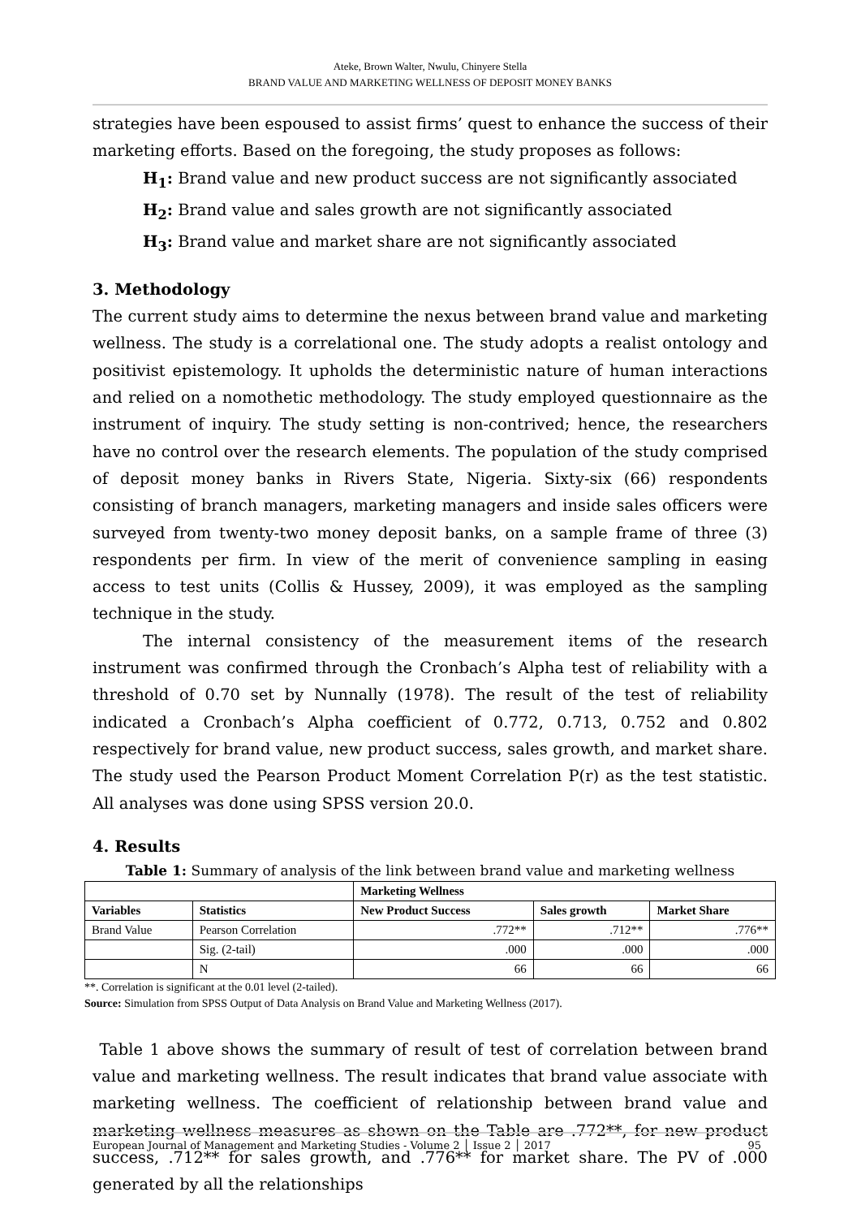Ateke, Brown Walter, Nwulu, Chinyere Stella
BRAND VALUE AND MARKETING WELLNESS OF DEPOSIT MONEY BANKS
strategies have been espoused to assist firms’ quest to enhance the success of their marketing efforts. Based on the foregoing, the study proposes as follows:
H<sub>1</sub>: Brand value and new product success are not significantly associated
H<sub>2</sub>: Brand value and sales growth are not significantly associated
H<sub>3</sub>: Brand value and market share are not significantly associated
3. Methodology
The current study aims to determine the nexus between brand value and marketing wellness. The study is a correlational one. The study adopts a realist ontology and positivist epistemology. It upholds the deterministic nature of human interactions and relied on a nomothetic methodology. The study employed questionnaire as the instrument of inquiry. The study setting is non-contrived; hence, the researchers have no control over the research elements. The population of the study comprised of deposit money banks in Rivers State, Nigeria. Sixty-six (66) respondents consisting of branch managers, marketing managers and inside sales officers were surveyed from twenty-two money deposit banks, on a sample frame of three (3) respondents per firm. In view of the merit of convenience sampling in easing access to test units (Collis & Hussey, 2009), it was employed as the sampling technique in the study.
The internal consistency of the measurement items of the research instrument was confirmed through the Cronbach’s Alpha test of reliability with a threshold of 0.70 set by Nunnally (1978). The result of the test of reliability indicated a Cronbach’s Alpha coefficient of 0.772, 0.713, 0.752 and 0.802 respectively for brand value, new product success, sales growth, and market share. The study used the Pearson Product Moment Correlation P(r) as the test statistic. All analyses was done using SPSS version 20.0.
4. Results
Table 1: Summary of analysis of the link between brand value and marketing wellness
| | | Marketing Wellness | | |
| --- | --- | --- | --- | --- |
| Variables | Statistics | New Product Success | Sales growth | Market Share |
| Brand Value | Pearson Correlation | .772** | .712** | .776** |
| | Sig. (2-tail) | .000 | .000 | .000 |
| | N | 66 | 66 | 66 |
**. Correlation is significant at the 0.01 level (2-tailed).
Source: Simulation from SPSS Output of Data Analysis on Brand Value and Marketing Wellness (2017).
Table 1 above shows the summary of result of test of correlation between brand value and marketing wellness. The result indicates that brand value associate with marketing wellness. The coefficient of relationship between brand value and marketing wellness measures as shown on the Table are .772**, for new product success, .712** for sales growth, and .776** for market share. The PV of .000 generated by all the relationships
European Journal of Management and Marketing Studies - Volume 2 │ Issue 2 │ 2017 95